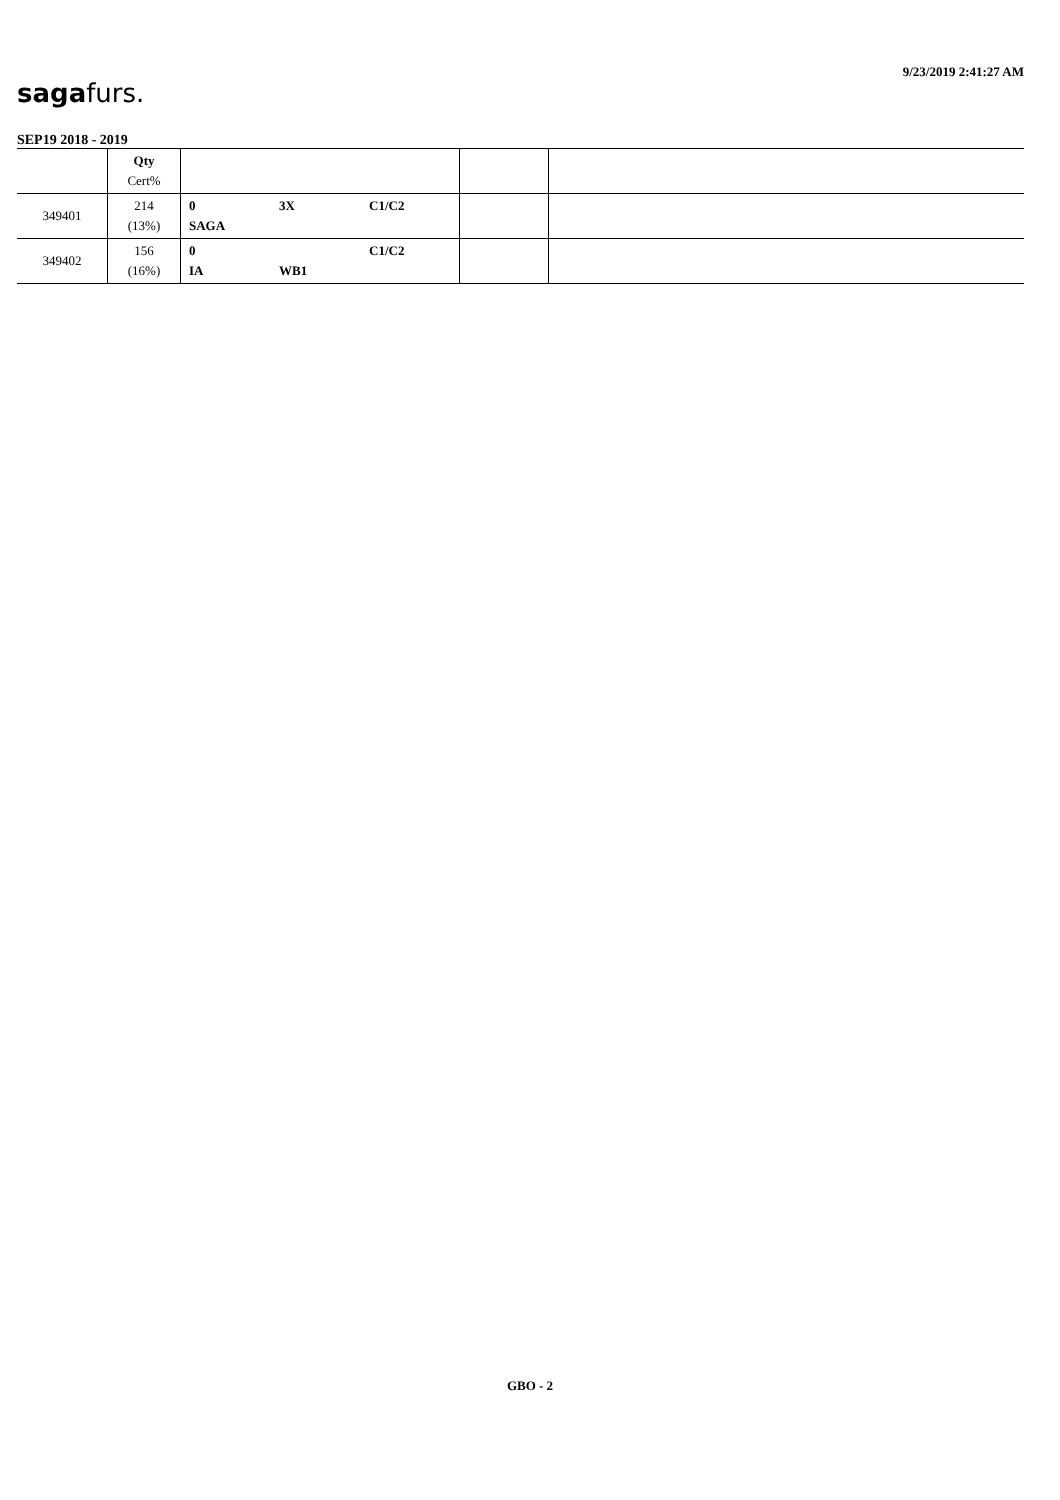sagafurs.
9/23/2019 2:41:27 AM
SEP19 2018 - 2019
| | Qty Cert% | | | |
| --- | --- | --- | --- | --- |
| 349401 | 214 (13%) | 0 3X C1/C2 SAGA | | |
| 349402 | 156 (16%) | 0 C1/C2 IA WB1 | | |
GBO - 2